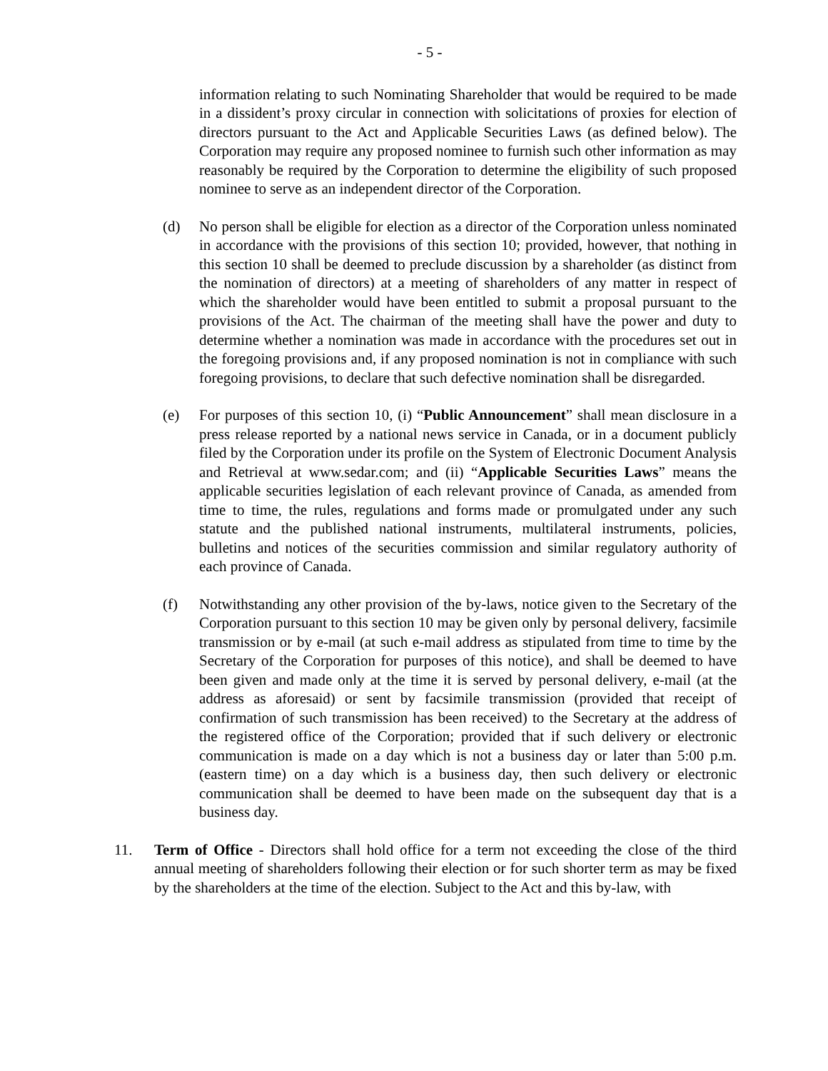- 5 -
information relating to such Nominating Shareholder that would be required to be made in a dissident’s proxy circular in connection with solicitations of proxies for election of directors pursuant to the Act and Applicable Securities Laws (as defined below). The Corporation may require any proposed nominee to furnish such other information as may reasonably be required by the Corporation to determine the eligibility of such proposed nominee to serve as an independent director of the Corporation.
(d) No person shall be eligible for election as a director of the Corporation unless nominated in accordance with the provisions of this section 10; provided, however, that nothing in this section 10 shall be deemed to preclude discussion by a shareholder (as distinct from the nomination of directors) at a meeting of shareholders of any matter in respect of which the shareholder would have been entitled to submit a proposal pursuant to the provisions of the Act. The chairman of the meeting shall have the power and duty to determine whether a nomination was made in accordance with the procedures set out in the foregoing provisions and, if any proposed nomination is not in compliance with such foregoing provisions, to declare that such defective nomination shall be disregarded.
(e) For purposes of this section 10, (i) “Public Announcement” shall mean disclosure in a press release reported by a national news service in Canada, or in a document publicly filed by the Corporation under its profile on the System of Electronic Document Analysis and Retrieval at www.sedar.com; and (ii) “Applicable Securities Laws” means the applicable securities legislation of each relevant province of Canada, as amended from time to time, the rules, regulations and forms made or promulgated under any such statute and the published national instruments, multilateral instruments, policies, bulletins and notices of the securities commission and similar regulatory authority of each province of Canada.
(f) Notwithstanding any other provision of the by-laws, notice given to the Secretary of the Corporation pursuant to this section 10 may be given only by personal delivery, facsimile transmission or by e-mail (at such e-mail address as stipulated from time to time by the Secretary of the Corporation for purposes of this notice), and shall be deemed to have been given and made only at the time it is served by personal delivery, e-mail (at the address as aforesaid) or sent by facsimile transmission (provided that receipt of confirmation of such transmission has been received) to the Secretary at the address of the registered office of the Corporation; provided that if such delivery or electronic communication is made on a day which is not a business day or later than 5:00 p.m. (eastern time) on a day which is a business day, then such delivery or electronic communication shall be deemed to have been made on the subsequent day that is a business day.
11. Term of Office - Directors shall hold office for a term not exceeding the close of the third annual meeting of shareholders following their election or for such shorter term as may be fixed by the shareholders at the time of the election. Subject to the Act and this by-law, with